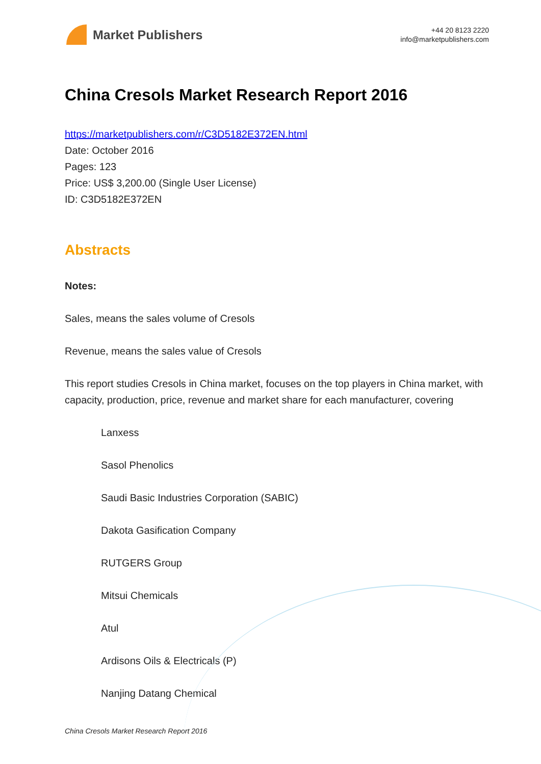Market Publishers
+44 20 8123 2220
info@marketpublishers.com
China Cresols Market Research Report 2016
https://marketpublishers.com/r/C3D5182E372EN.html
Date: October 2016
Pages: 123
Price: US$ 3,200.00 (Single User License)
ID: C3D5182E372EN
Abstracts
Notes:
Sales, means the sales volume of Cresols
Revenue, means the sales value of Cresols
This report studies Cresols in China market, focuses on the top players in China market, with capacity, production, price, revenue and market share for each manufacturer, covering
Lanxess
Sasol Phenolics
Saudi Basic Industries Corporation (SABIC)
Dakota Gasification Company
RUTGERS Group
Mitsui Chemicals
Atul
Ardisons Oils & Electricals (P)
Nanjing Datang Chemical
China Cresols Market Research Report 2016